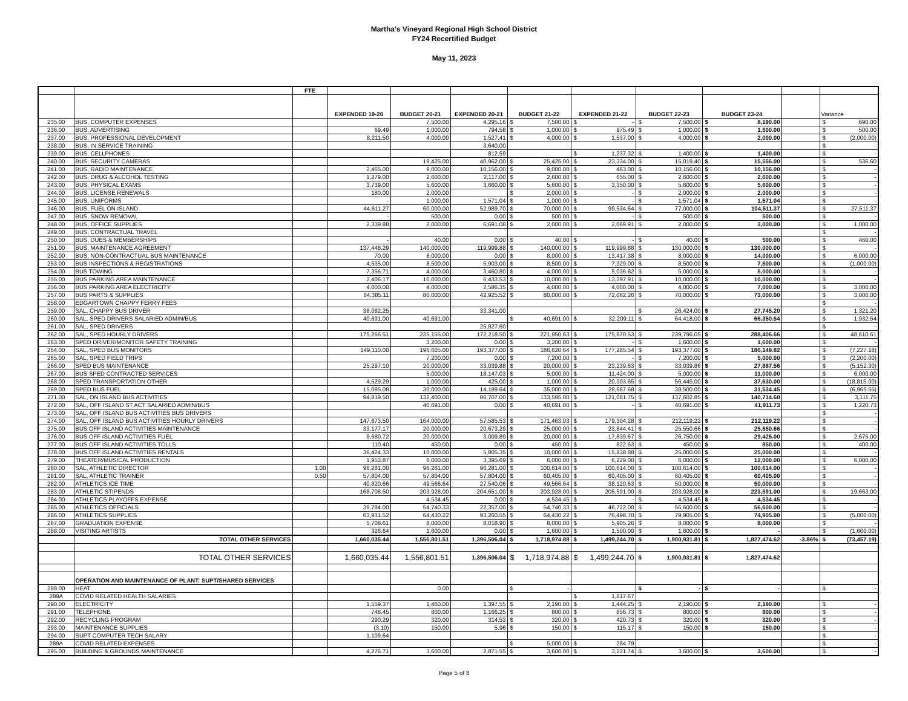Martha's Vineyard Regional High School District
FY24 Recertified Budget
May 11, 2023
| | | FTE | | | | | | | | | |
| --- | --- | --- | --- | --- | --- | --- | --- | --- | --- | --- | --- |
| | | | EXPENDED 19-20 | BUDGET 20-21 | EXPENDED 20-21 | BUDGET 21-22 | EXPENDED 21-22 | BUDGET 22-23 | BUDGET 23-24 | | Variance |
| 235.00 | BUS, COMPUTER EXPENSES | | | 7,500.00 | 4,295.16 | $ 7,500.00 | $ - | $ 7,500.00 | $ 8,190.00 | | $ 690.00 |
| 236.00 | BUS, ADVERTISING | | 69.49 | 1,000.00 | 794.58 | $ 1,000.00 | $ 975.49 | $ 1,000.00 | $ 1,500.00 | | $ 500.00 |
| 237.00 | BUS, PROFESSIONAL DEVELOPMENT | | 8,211.50 | 4,000.00 | 1,527.41 | $ 4,000.00 | $ 1,537.00 | $ 4,000.00 | $ 2,000.00 | | $ (2,000.00) |
| 238.00 | BUS, IN SERVICE TRAINING | | | | 3,640.00 | | | | | | $ - |
| 239.00 | BUS, CELLPHONES | | | | 812.59 | | $ 1,237.32 | $ 1,400.00 | $ 1,400.00 | | $ - |
| 240.00 | BUS, SECURITY CAMERAS | | | 19,425.00 | 40,962.00 | $ 25,425.00 | $ 23,334.00 | $ 15,019.40 | $ 15,556.00 | | $ 536.60 |
| 241.00 | BUS, RADIO MAINTENANCE | | 2,465.00 | 9,000.00 | 10,156.00 | $ 9,000.00 | $ 463.00 | $ 10,156.00 | $ 10,156.00 | | $ - |
| 242.00 | BUS, DRUG & ALCOHOL TESTING | | 1,279.00 | 2,600.00 | 2,117.00 | $ 2,600.00 | $ 655.00 | $ 2,600.00 | $ 2,600.00 | | $ - |
| 243.00 | BUS, PHYSICAL EXAMS | | 3,739.00 | 5,600.00 | 3,660.00 | $ 5,600.00 | $ 3,350.00 | $ 5,600.00 | $ 5,600.00 | | $ - |
| 244.00 | BUS, LICENSE RENEWALS | | 180.00 | 2,000.00 | | $ 2,000.00 | $ - | $ 2,000.00 | $ 2,000.00 | | $ - |
| 245.00 | BUS, UNIFORMS | | - | 1,000.00 | 1,571.04 | $ 1,000.00 | $ - | $ 1,571.04 | $ 1,571.04 | | $ - |
| 246.00 | BUS, FUEL ON ISLAND | | 44,611.27 | 60,000.00 | 52,989.70 | $ 70,000.00 | $ 99,534.64 | $ 77,000.00 | $ 104,511.37 | | $ 27,511.37 |
| 247.00 | BUS, SNOW REMOVAL | | - | 500.00 | 0.00 | $ 500.00 | $ - | $ 500.00 | $ 500.00 | | $ - |
| 248.00 | BUS, OFFICE SUPPLIES | | 2,339.88 | 2,000.00 | 6,691.08 | $ 2,000.00 | $ 2,069.91 | $ 2,000.00 | $ 3,000.00 | | $ 1,000.00 |
| 249.00 | BUS, CONTRACTUAL TRAVEL | | | | | | | | | | $ - |
| 250.00 | BUS, DUES & MEMBERSHIPS | | - | 40.00 | 0.00 | $ 40.00 | $ - | $ 40.00 | $ 500.00 | | $ 460.00 |
| 251.00 | BUS, MAINTENANCE AGREEMENT | | 137,448.29 | 140,000.00 | 119,999.88 | $ 140,000.00 | $ 119,999.88 | $ 130,000.00 | $ 130,000.00 | | $ - |
| 252.00 | BUS, NON-CONTRACTUAL BUS MAINTENANCE | | 70.00 | 8,000.00 | 0.00 | $ 8,000.00 | $ 13,417.38 | $ 8,000.00 | $ 14,000.00 | | $ 6,000.00 |
| 253.00 | BUS INSPECTIONS & REGISTRATIONS | | 4,535.00 | 8,500.00 | 5,903.00 | $ 8,500.00 | $ 7,329.00 | $ 8,500.00 | $ 7,500.00 | | $ (1,000.00) |
| 254.00 | BUS TOWING | | 7,356.71 | 4,000.00 | 3,460.80 | $ 4,000.00 | $ 5,036.82 | $ 5,000.00 | $ 5,000.00 | | $ - |
| 255.00 | BUS PARKING AREA MAINTENANCE | | 2,406.17 | 10,000.00 | 6,433.53 | $ 10,000.00 | $ 13,297.91 | $ 10,000.00 | $ 10,000.00 | | $ - |
| 256.00 | BUS PARKING AREA ELECTRICITY | | 4,000.00 | 4,000.00 | 2,586.35 | $ 4,000.00 | $ 4,000.00 | $ 4,000.00 | $ 7,000.00 | | $ 3,000.00 |
| 257.00 | BUS PARTS & SUPPLIES | | 84,385.11 | 80,000.00 | 42,925.52 | $ 80,000.00 | $ 72,062.26 | $ 70,000.00 | $ 73,000.00 | | $ 3,000.00 |
| 258.00 | EDGARTOWN CHAPPY FERRY FEES | | | | | | | | | | $ - |
| 259.00 | SAL, CHAPPY BUS DRIVER | | 38,082.25 | | 33,341.00 | | | $ 26,424.00 | $ 27,745.20 | | $ 1,321.20 |
| 260.00 | SAL, SPED DRIVERS SALARIED ADMIN/BUS | | 40,691.00 | 40,691.00 | | $ 40,691.00 | $ 32,209.11 | $ 64,418.00 | $ 66,350.54 | | $ 1,932.54 |
| 261.00 | SAL, SPED DRIVERS | | | | 25,827.60 | | | | | | $ - |
| 262.00 | SAL, SPED HOURLY DRIVERS | | 175,266.51 | 235,155.00 | 172,218.50 | $ 221,950.63 | $ 175,870.53 | $ 239,796.05 | $ 288,406.66 | | $ 48,610.61 |
| 263.00 | SPED DRIVER/MONITOR SAFETY TRAINING | | | 3,200.00 | 0.00 | $ 3,200.00 | $ - | $ 1,600.00 | $ 1,600.00 | | $ - |
| 264.00 | SAL, SPED BUS MONITORS | | 149,110.00 | 196,605.00 | 193,377.00 | $ 186,620.64 | $ 177,285.54 | $ 193,377.00 | $ 186,149.82 | | $ (7,227.18) |
| 265.00 | SAL, SPED FIELD TRIPS | | | 7,200.00 | 0.00 | $ 7,200.00 | $ - | $ 7,200.00 | $ 5,000.00 | | $ (2,200.00) |
| 266.00 | SPED BUS MAINTENANCE | | 25,297.10 | 20,000.00 | 33,039.88 | $ 20,000.00 | $ 23,239.63 | $ 33,039.86 | $ 27,887.56 | | $ (5,152.30) |
| 267.00 | BUS SPED CONTRACTED SERVICES | | | 5,000.00 | 18,147.03 | $ 5,000.00 | $ 11,424.00 | $ 5,000.00 | $ 11,000.00 | | $ 6,000.00 |
| 268.00 | SPED TRANSPORTATION OTHER | | 4,529.29 | 1,000.00 | 425.00 | $ 1,000.00 | $ 20,303.65 | $ 56,445.00 | $ 37,630.00 | | $ (18,815.00) |
| 269.00 | SPED BUS FUEL | | 15,085.08 | 30,000.00 | 14,189.64 | $ 35,000.00 | $ 28,667.68 | $ 38,500.00 | $ 31,534.45 | | $ (6,965.55) |
| 271.00 | SAL, ON ISLAND BUS ACTIVITIES | | 94,819.50 | 132,400.00 | 86,707.00 | $ 133,595.00 | $ 121,081.75 | $ 137,602.85 | $ 140,714.60 | | $ 3,111.75 |
| 272.00 | SAL, OFF ISLAND ST ACT SALARIED ADMIN/BUS | | | 40,691.00 | 0.00 | $ 40,691.00 | $ - | $ 40,691.00 | $ 41,911.73 | | $ 1,220.73 |
| 273.00 | SAL, OFF ISLAND BUS ACTIVITIES BUS DRIVERS | | | | | | | | | | $ - |
| 274.00 | SAL, OFF ISLAND BUS ACTIVITIES HOURLY DRIVERS | | 147,673.50 | 164,000.00 | 57,585.53 | $ 171,463.03 | $ 179,304.28 | $ 212,119.22 | $ 212,119.22 | | $ - |
| 275.00 | BUS OFF ISLAND ACTIVITIES MAINTENANCE | | 33,177.17 | 20,000.00 | 20,673.29 | $ 25,000.00 | $ 23,844.41 | $ 25,550.66 | $ 25,550.66 | | $ - |
| 276.00 | BUS OFF ISLAND ACTIVITIES FUEL | | 9,680.72 | 20,000.00 | 3,009.89 | $ 20,000.00 | $ 17,839.67 | $ 26,750.00 | $ 29,425.00 | | $ 2,675.00 |
| 277.00 | BUS OFF ISLAND ACTIVITIES TOLLS | | 110.40 | 450.00 | 0.00 | $ 450.00 | $ 822.63 | $ 450.00 | $ 850.00 | | $ 400.00 |
| 278.00 | BUS OFF ISLAND ACTIVITIES RENTALS | | 36,424.33 | 10,000.00 | 5,805.35 | $ 10,000.00 | $ 15,838.88 | $ 25,000.00 | $ 25,000.00 | | $ - |
| 279.00 | THEATER/MUSICAL PRODUCTION | | 1,953.87 | 6,000.00 | 3,395.69 | $ 6,000.00 | $ 6,229.00 | $ 6,000.00 | $ 12,000.00 | | $ 6,000.00 |
| 280.00 | SAL, ATHLETIC DIRECTOR | 1.00 | 96,281.00 | 96,281.00 | 96,281.00 | $ 100,614.00 | $ 100,614.00 | $ 100,614.00 | $ 100,614.00 | | $ - |
| 281.00 | SAL, ATHLETIC TRAINER | 0.50 | 57,804.00 | 57,804.00 | 57,804.00 | $ 60,405.00 | $ 60,405.00 | $ 60,405.00 | $ 60,405.00 | | $ - |
| 282.00 | ATHLETICS ICE TIME | | 40,820.66 | 49,566.64 | 27,540.06 | $ 49,566.64 | $ 38,120.63 | $ 50,000.00 | $ 50,000.00 | | $ - |
| 283.00 | ATHLETIC STIPENDS | | 168,708.50 | 203,928.00 | 204,651.00 | $ 203,928.00 | $ 205,591.00 | $ 203,928.00 | $ 223,591.00 | | $ 19,663.00 |
| 284.00 | ATHLETICS PLAYOFFS EXPENSE | | | 4,534.45 | 0.00 | $ 4,534.45 | $ - | $ 4,534.45 | $ 4,534.45 | | $ - |
| 285.00 | ATHLETICS OFFICIALS | | 39,784.00 | 54,740.33 | 22,357.00 | $ 54,740.33 | $ 46,722.00 | $ 56,600.00 | $ 56,600.00 | | $ - |
| 286.00 | ATHLETICS SUPPLIES | | 63,931.52 | 64,430.22 | 93,260.55 | $ 64,430.22 | $ 76,498.70 | $ 79,905.00 | $ 74,905.00 | | $ (5,000.00) |
| 287.00 | GRADUATION EXPENSE | | 5,708.61 | 8,000.00 | 8,018.90 | $ 8,000.00 | $ 5,905.26 | $ 8,000.00 | $ 8,000.00 | | $ - |
| 288.00 | VISITING ARTISTS | | 326.64 | 1,600.00 | 0.00 | $ 1,600.00 | $ 1,500.00 | $ 1,600.00 | $ - | | $ (1,600.00) |
| | TOTAL OTHER SERVICES | | 1,660,035.44 | 1,556,801.51 | 1,396,506.04 | $ 1,718,974.88 | $ 1,499,244.70 | $ 1,900,931.81 | $ 1,827,474.62 | -3.86% | $ (73,457.19) |
| | TOTAL OTHER SERVICES | | 1,660,035.44 | 1,556,801.51 | 1,396,506.04 | $ 1,718,974.88 | $ 1,499,244.70 | $ 1,900,931.81 | $ 1,827,474.62 | | |
| | OPERATION AND MAINTENANCE OF PLANT: SUPT/SHARED SERVICES | | | | | | | | | | |
| 289.00 | HEAT | | | 0.00 | | $ - | | $ - | $ - | | $ - |
| 289A | COVID RELATED HEALTH SALARIES | | | | | | $ 1,817.67 | | | | |
| 290.00 | ELECTRICITY | | 1,559.37 | 1,460.00 | 1,397.55 | $ 2,190.00 | $ 1,444.25 | $ 2,190.00 | $ 2,190.00 | | $ - |
| 291.00 | TELEPHONE | | 748.45 | 800.00 | 1,166.25 | $ 800.00 | $ 856.73 | $ 800.00 | $ 800.00 | | $ - |
| 292.00 | RECYCLING PROGRAM | | 290.29 | 320.00 | 314.53 | $ 320.00 | $ 420.73 | $ 320.00 | $ 320.00 | | $ - |
| 293.00 | MAINTENANCE SUPPLIES | | (3.10) | 150.00 | 5.96 | $ 150.00 | $ 115.17 | $ 150.00 | $ 150.00 | | $ - |
| 294.00 | SUPT COMPUTER TECH SALARY | | 1,109.64 | | | | | | | | $ - |
| 289A | COVID RELATED EXPENSES | | | | | $ 5,000.00 | $ 284.79 | | | | $ - |
| 295.00 | BUILDING & GROUNDS MAINTENANCE | | 4,276.71 | 3,600.00 | 2,871.55 | $ 3,600.00 | $ 3,221.74 | $ 3,600.00 | $ 3,600.00 | | $ - |
Page 5 of 8